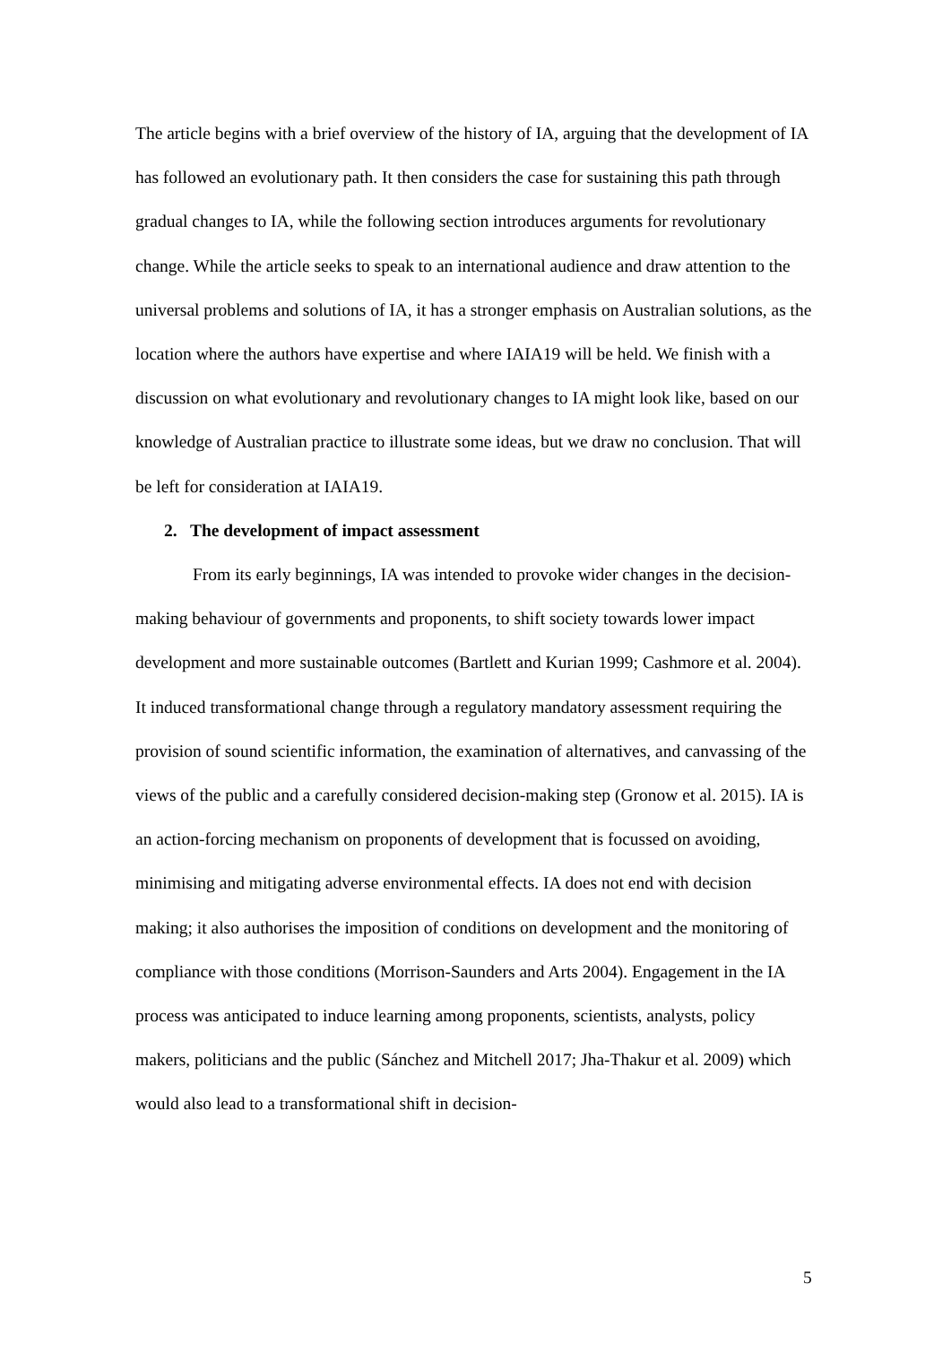The article begins with a brief overview of the history of IA, arguing that the development of IA has followed an evolutionary path. It then considers the case for sustaining this path through gradual changes to IA, while the following section introduces arguments for revolutionary change. While the article seeks to speak to an international audience and draw attention to the universal problems and solutions of IA, it has a stronger emphasis on Australian solutions, as the location where the authors have expertise and where IAIA19 will be held. We finish with a discussion on what evolutionary and revolutionary changes to IA might look like, based on our knowledge of Australian practice to illustrate some ideas, but we draw no conclusion. That will be left for consideration at IAIA19.
2. The development of impact assessment
From its early beginnings, IA was intended to provoke wider changes in the decision-making behaviour of governments and proponents, to shift society towards lower impact development and more sustainable outcomes (Bartlett and Kurian 1999; Cashmore et al. 2004). It induced transformational change through a regulatory mandatory assessment requiring the provision of sound scientific information, the examination of alternatives, and canvassing of the views of the public and a carefully considered decision-making step (Gronow et al. 2015). IA is an action-forcing mechanism on proponents of development that is focussed on avoiding, minimising and mitigating adverse environmental effects. IA does not end with decision making; it also authorises the imposition of conditions on development and the monitoring of compliance with those conditions (Morrison-Saunders and Arts 2004). Engagement in the IA process was anticipated to induce learning among proponents, scientists, analysts, policy makers, politicians and the public (Sánchez and Mitchell 2017; Jha-Thakur et al. 2009) which would also lead to a transformational shift in decision-
5